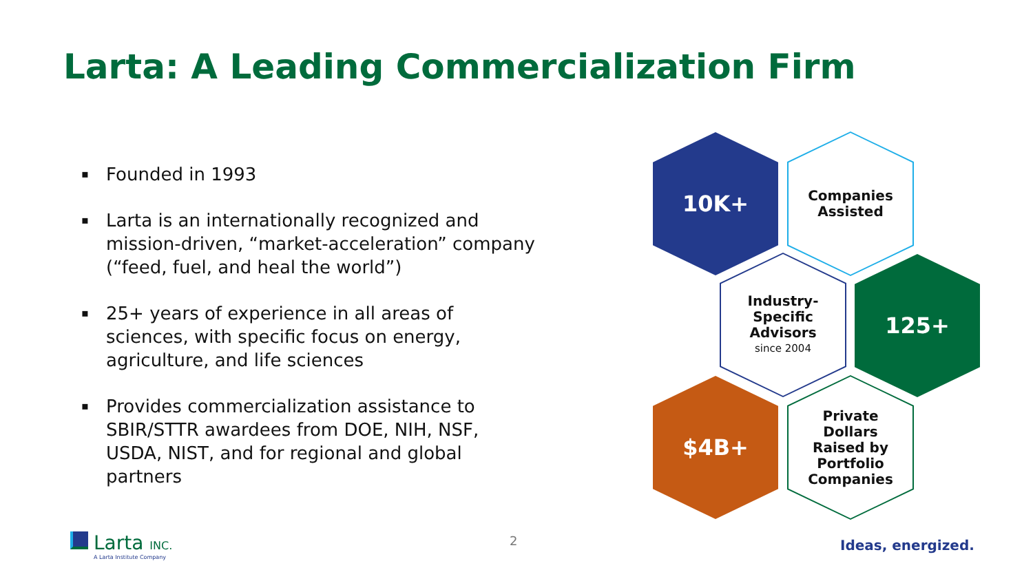Larta: A Leading Commercialization Firm
▪ Founded in 1993
▪ Larta is an internationally recognized and mission-driven, “market-acceleration” company (“feed, fuel, and heal the world”)
▪ 25+ years of experience in all areas of sciences, with specific focus on energy, agriculture, and life sciences
▪ Provides commercialization assistance to SBIR/STTR awardees from DOE, NIH, NSF, USDA, NIST, and for regional and global partners
10K+
Companies
Assisted
Industry-
Specific
Advisors
since 2004
125+
$4B+
Private
Dollars
Raised by
Portfolio
Companies
Larta INC.
A Larta Institute Company
2 Ideas, energized.